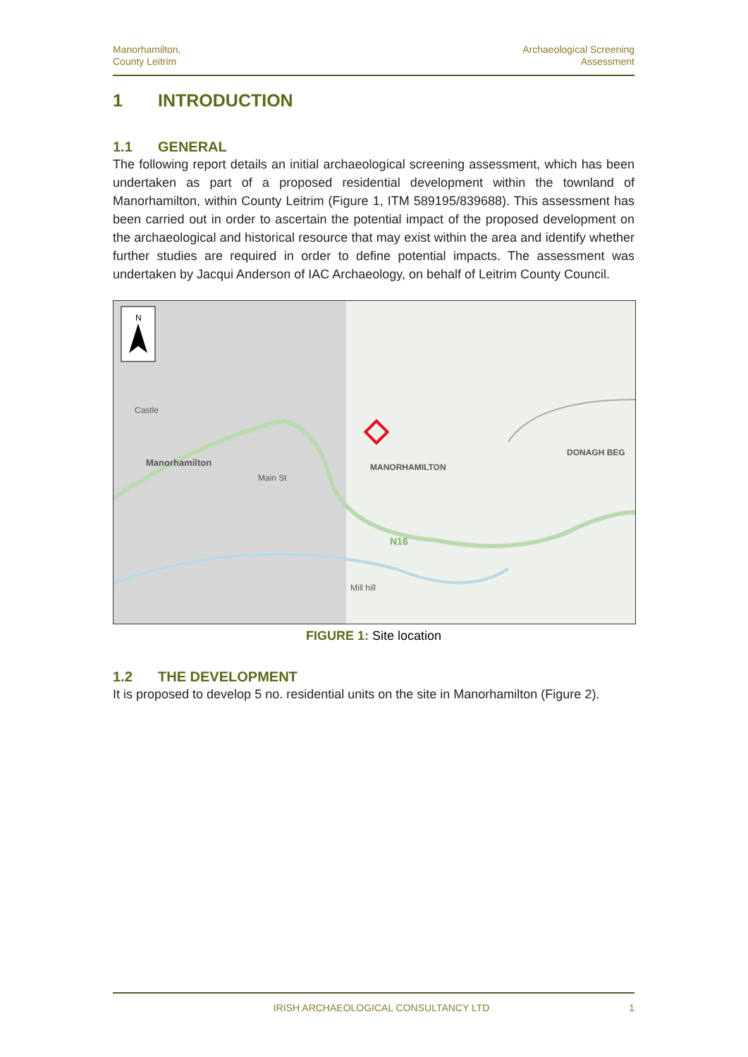Manorhamilton,
County Leitrim
Archaeological Screening
Assessment
1 INTRODUCTION
1.1 GENERAL
The following report details an initial archaeological screening assessment, which has been undertaken as part of a proposed residential development within the townland of Manorhamilton, within County Leitrim (Figure 1, ITM 589195/839688). This assessment has been carried out in order to ascertain the potential impact of the proposed development on the archaeological and historical resource that may exist within the area and identify whether further studies are required in order to define potential impacts. The assessment was undertaken by Jacqui Anderson of IAC Archaeology, on behalf of Leitrim County Council.
N
Castle
Manorhamilton MANORHAMILTON
DONAGH BEG
N16
Main St
Mill hill
FIGURE 1: Site location
1.2 THE DEVELOPMENT
It is proposed to develop 5 no. residential units on the site in Manorhamilton (Figure 2).
IRISH ARCHAEOLOGICAL CONSULTANCY LTD 1